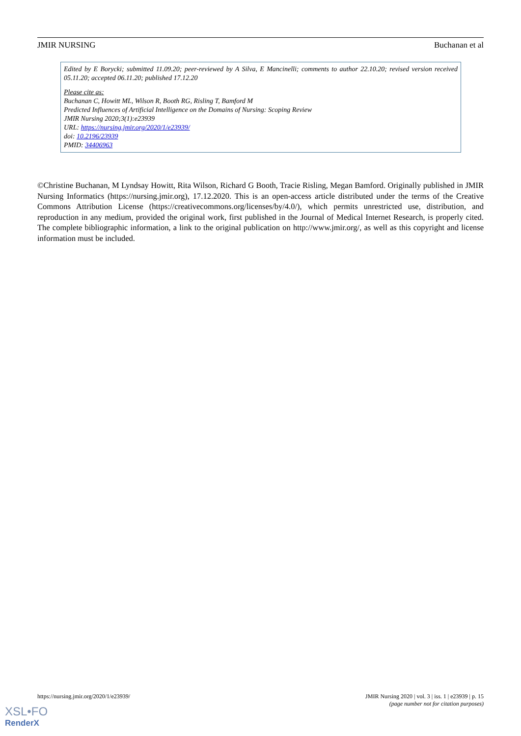JMIR NURSING Buchanan et al
Edited by E Borycki; submitted 11.09.20; peer-reviewed by A Silva, E Mancinelli; comments to author 22.10.20; revised version received 05.11.20; accepted 06.11.20; published 17.12.20
Please cite as:
Buchanan C, Howitt ML, Wilson R, Booth RG, Risling T, Bamford M
Predicted Influences of Artificial Intelligence on the Domains of Nursing: Scoping Review
JMIR Nursing 2020;3(1):e23939
URL: https://nursing.jmir.org/2020/1/e23939/
doi: 10.2196/23939
PMID: 34406963
©Christine Buchanan, M Lyndsay Howitt, Rita Wilson, Richard G Booth, Tracie Risling, Megan Bamford. Originally published in JMIR Nursing Informatics (https://nursing.jmir.org), 17.12.2020. This is an open-access article distributed under the terms of the Creative Commons Attribution License (https://creativecommons.org/licenses/by/4.0/), which permits unrestricted use, distribution, and reproduction in any medium, provided the original work, first published in the Journal of Medical Internet Research, is properly cited. The complete bibliographic information, a link to the original publication on http://www.jmir.org/, as well as this copyright and license information must be included.
https://nursing.jmir.org/2020/1/e23939/ JMIR Nursing 2020 | vol. 3 | iss. 1 | e23939 | p. 15
(page number not for citation purposes)
XSL•FO
RenderX